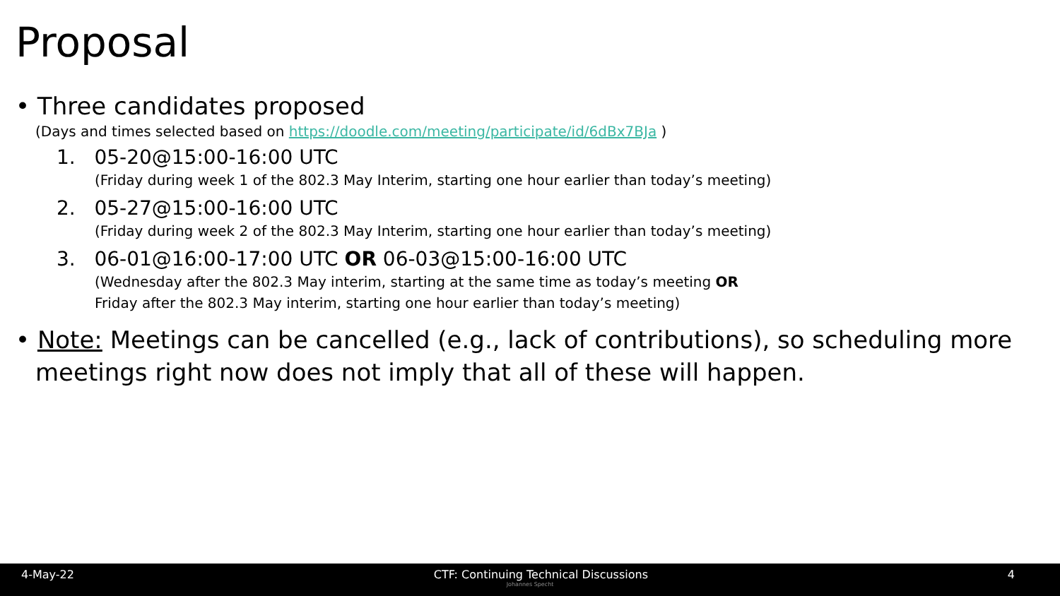Proposal
• Three candidates proposed
(Days and times selected based on https://doodle.com/meeting/participate/id/6dBx7BJa )
1. 05-20@15:00-16:00 UTC
(Friday during week 1 of the 802.3 May Interim, starting one hour earlier than today’s meeting)
2. 05-27@15:00-16:00 UTC
(Friday during week 2 of the 802.3 May Interim, starting one hour earlier than today’s meeting)
3. 06-01@16:00-17:00 UTC OR 06-03@15:00-16:00 UTC
(Wednesday after the 802.3 May interim, starting at the same time as today’s meeting OR
Friday after the 802.3 May interim, starting one hour earlier than today’s meeting)
• Note: Meetings can be cancelled (e.g., lack of contributions), so scheduling more meetings right now does not imply that all of these will happen.
4-May-22 CTF: Continuing Technical Discussions 4
Johannes Specht